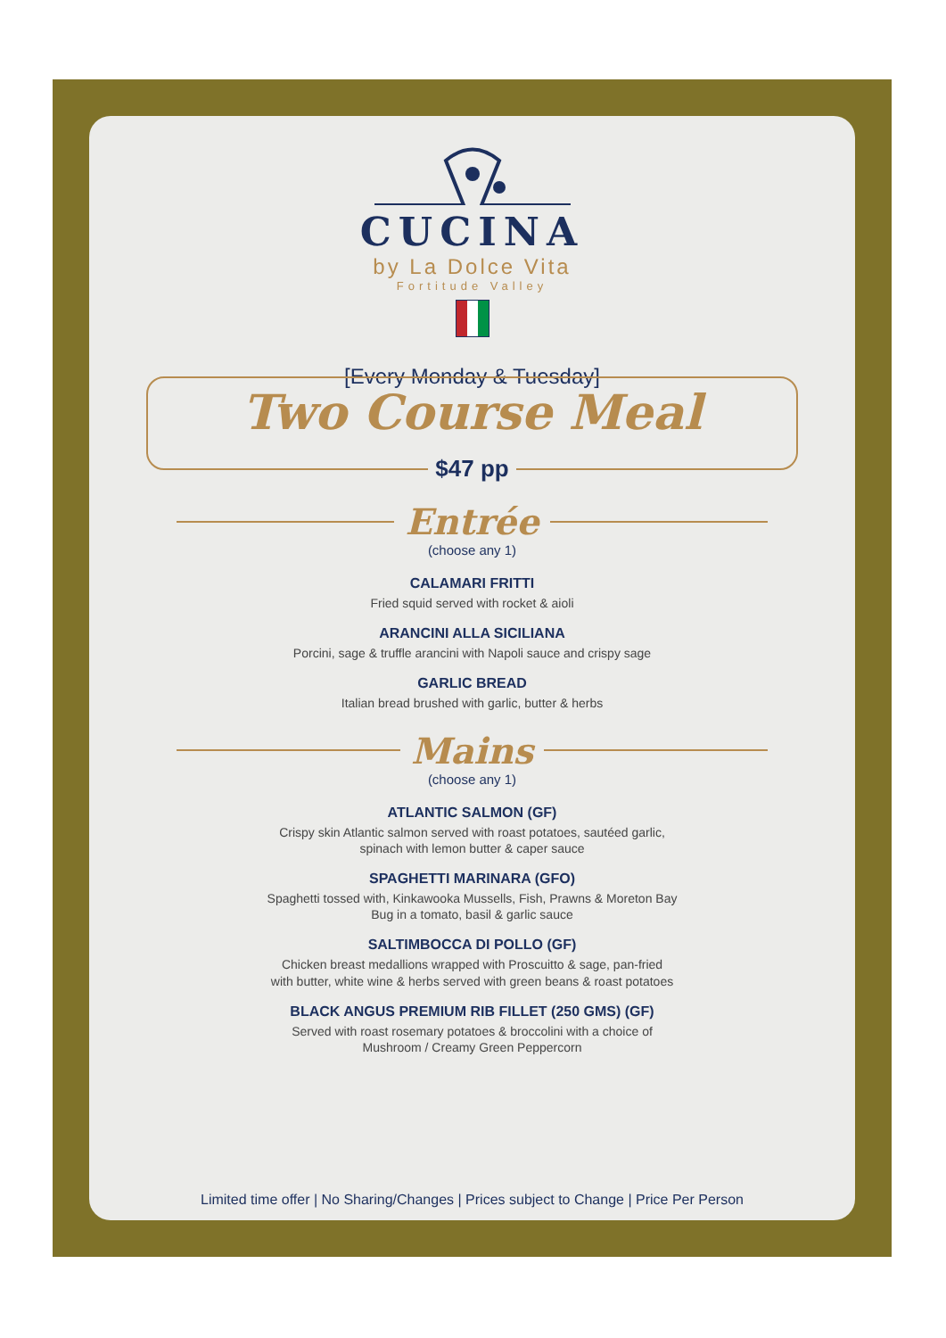CUCINA
by La Dolce Vita
Fortitude Valley
[Every Monday & Tuesday]
Two Course Meal
$47 pp
Entrée
(choose any 1)
CALAMARI FRITTI
Fried squid served with rocket & aioli
ARANCINI ALLA SICILIANA
Porcini, sage & truffle arancini with Napoli sauce and crispy sage
GARLIC BREAD
Italian bread brushed with garlic, butter & herbs
Mains
(choose any 1)
ATLANTIC SALMON (GF)
Crispy skin Atlantic salmon served with roast potatoes, sautéed garlic,
spinach with lemon butter & caper sauce
SPAGHETTI MARINARA (GFO)
Spaghetti tossed with, Kinkawooka Mussells, Fish, Prawns & Moreton Bay
Bug in a tomato, basil & garlic sauce
SALTIMBOCCA DI POLLO (GF)
Chicken breast medallions wrapped with Proscuitto & sage, pan-fried
with butter, white wine & herbs served with green beans & roast potatoes
BLACK ANGUS PREMIUM RIB FILLET (250 GMS) (GF)
Served with roast rosemary potatoes & broccolini with a choice of
Mushroom / Creamy Green Peppercorn
Limited time offer | No Sharing/Changes | Prices subject to Change | Price Per Person